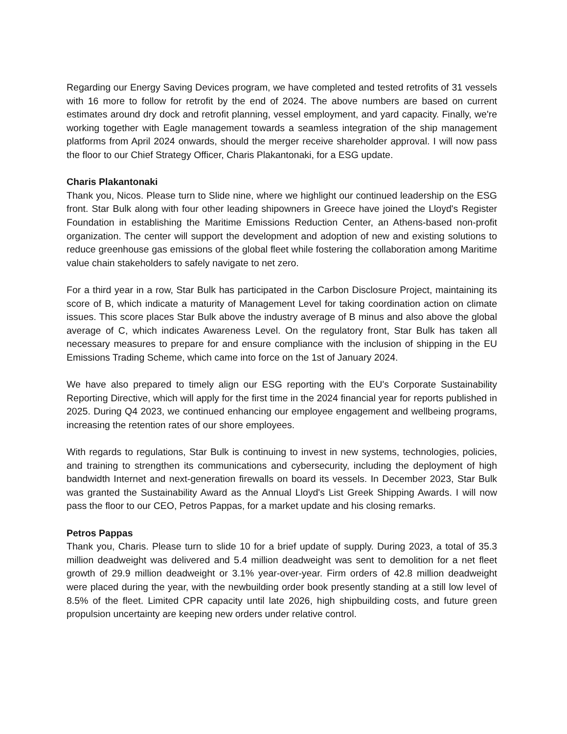Regarding our Energy Saving Devices program, we have completed and tested retrofits of 31 vessels with 16 more to follow for retrofit by the end of 2024. The above numbers are based on current estimates around dry dock and retrofit planning, vessel employment, and yard capacity. Finally, we're working together with Eagle management towards a seamless integration of the ship management platforms from April 2024 onwards, should the merger receive shareholder approval. I will now pass the floor to our Chief Strategy Officer, Charis Plakantonaki, for a ESG update.
Charis Plakantonaki
Thank you, Nicos. Please turn to Slide nine, where we highlight our continued leadership on the ESG front. Star Bulk along with four other leading shipowners in Greece have joined the Lloyd's Register Foundation in establishing the Maritime Emissions Reduction Center, an Athens-based non-profit organization. The center will support the development and adoption of new and existing solutions to reduce greenhouse gas emissions of the global fleet while fostering the collaboration among Maritime value chain stakeholders to safely navigate to net zero.
For a third year in a row, Star Bulk has participated in the Carbon Disclosure Project, maintaining its score of B, which indicate a maturity of Management Level for taking coordination action on climate issues. This score places Star Bulk above the industry average of B minus and also above the global average of C, which indicates Awareness Level. On the regulatory front, Star Bulk has taken all necessary measures to prepare for and ensure compliance with the inclusion of shipping in the EU Emissions Trading Scheme, which came into force on the 1st of January 2024.
We have also prepared to timely align our ESG reporting with the EU's Corporate Sustainability Reporting Directive, which will apply for the first time in the 2024 financial year for reports published in 2025. During Q4 2023, we continued enhancing our employee engagement and wellbeing programs, increasing the retention rates of our shore employees.
With regards to regulations, Star Bulk is continuing to invest in new systems, technologies, policies, and training to strengthen its communications and cybersecurity, including the deployment of high bandwidth Internet and next-generation firewalls on board its vessels. In December 2023, Star Bulk was granted the Sustainability Award as the Annual Lloyd's List Greek Shipping Awards. I will now pass the floor to our CEO, Petros Pappas, for a market update and his closing remarks.
Petros Pappas
Thank you, Charis. Please turn to slide 10 for a brief update of supply. During 2023, a total of 35.3 million deadweight was delivered and 5.4 million deadweight was sent to demolition for a net fleet growth of 29.9 million deadweight or 3.1% year-over-year. Firm orders of 42.8 million deadweight were placed during the year, with the newbuilding order book presently standing at a still low level of 8.5% of the fleet. Limited CPR capacity until late 2026, high shipbuilding costs, and future green propulsion uncertainty are keeping new orders under relative control.